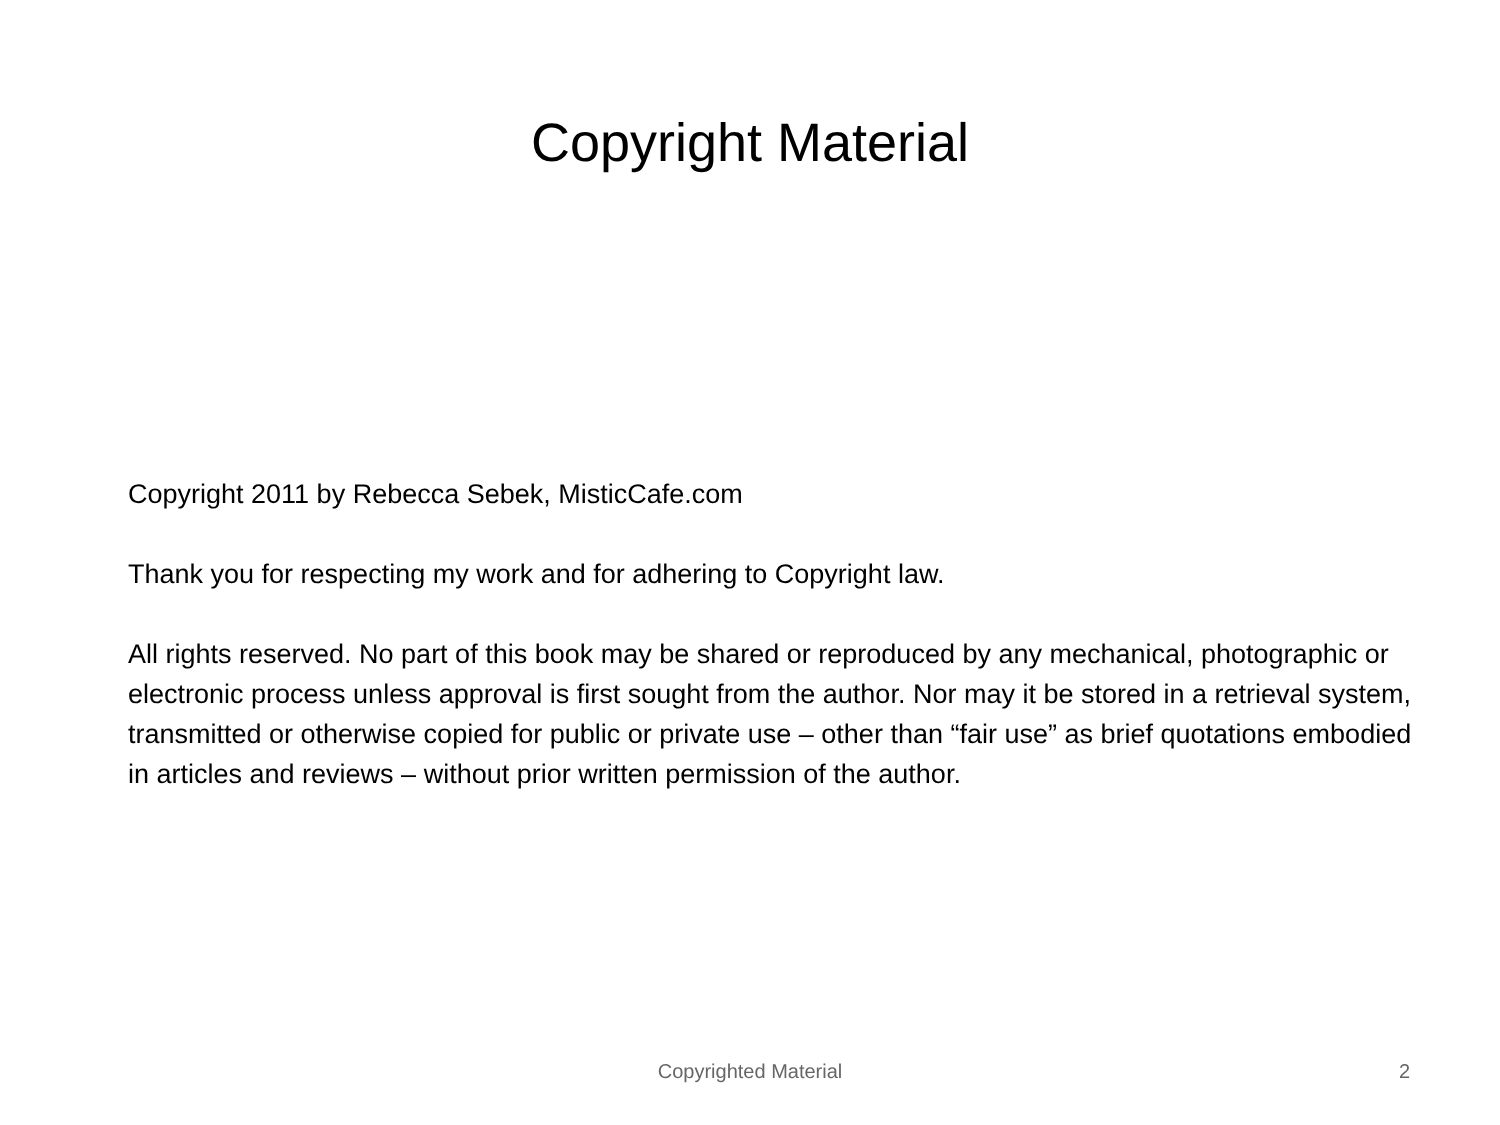Copyright Material
Copyright 2011 by Rebecca Sebek, MisticCafe.com
Thank you for respecting my work and for adhering to Copyright law.
All rights reserved. No part of this book may be shared or reproduced by any mechanical, photographic or electronic process unless approval is first sought from the author. Nor may it be stored in a retrieval system, transmitted or otherwise copied for public or private use – other than “fair use” as brief quotations embodied in articles and reviews – without prior written permission of the author.
Copyrighted Material 2